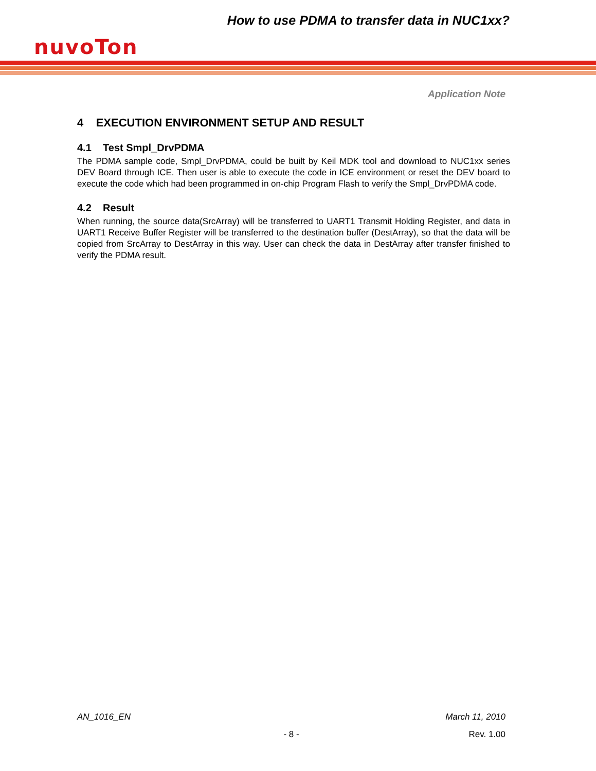How to use PDMA to transfer data in NUC1xx?
nuvoTon
Application Note
4 EXECUTION ENVIRONMENT SETUP AND RESULT
4.1 Test Smpl_DrvPDMA
The PDMA sample code, Smpl_DrvPDMA, could be built by Keil MDK tool and download to NUC1xx series DEV Board through ICE. Then user is able to execute the code in ICE environment or reset the DEV board to execute the code which had been programmed in on-chip Program Flash to verify the Smpl_DrvPDMA code.
4.2 Result
When running, the source data(SrcArray) will be transferred to UART1 Transmit Holding Register, and data in UART1 Receive Buffer Register will be transferred to the destination buffer (DestArray), so that the data will be copied from SrcArray to DestArray in this way. User can check the data in DestArray after transfer finished to verify the PDMA result.
AN_1016_EN March 11, 2010
- 8 - Rev. 1.00